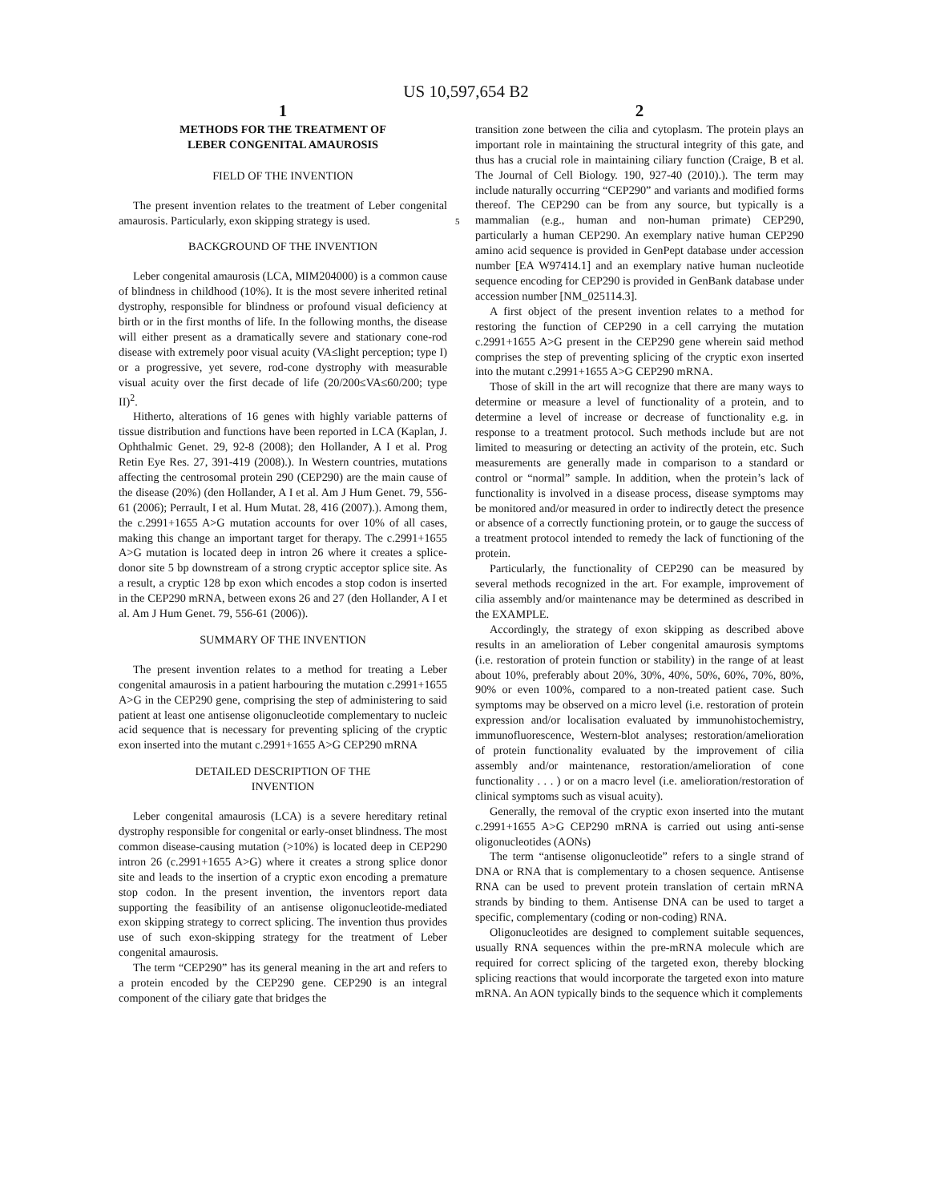US 10,597,654 B2
1
METHODS FOR THE TREATMENT OF
LEBER CONGENITAL AMAUROSIS
FIELD OF THE INVENTION
The present invention relates to the treatment of Leber congenital amaurosis. Particularly, exon skipping strategy is used.
BACKGROUND OF THE INVENTION
Leber congenital amaurosis (LCA, MIM204000) is a common cause of blindness in childhood (10%). It is the most severe inherited retinal dystrophy, responsible for blindness or profound visual deficiency at birth or in the first months of life. In the following months, the disease will either present as a dramatically severe and stationary cone-rod disease with extremely poor visual acuity (VA≤light perception; type I) or a progressive, yet severe, rod-cone dystrophy with measurable visual acuity over the first decade of life (20/200≤VA≤60/200; type II)<sup>2</sup>.
Hitherto, alterations of 16 genes with highly variable patterns of tissue distribution and functions have been reported in LCA (Kaplan, J. Ophthalmic Genet. 29, 92-8 (2008); den Hollander, A I et al. Prog Retin Eye Res. 27, 391-419 (2008).). In Western countries, mutations affecting the centrosomal protein 290 (CEP290) are the main cause of the disease (20%) (den Hollander, A I et al. Am J Hum Genet. 79, 556-61 (2006); Perrault, I et al. Hum Mutat. 28, 416 (2007).). Among them, the c.2991+1655 A>G mutation accounts for over 10% of all cases, making this change an important target for therapy. The c.2991+1655 A>G mutation is located deep in intron 26 where it creates a splice-donor site 5 bp downstream of a strong cryptic acceptor splice site. As a result, a cryptic 128 bp exon which encodes a stop codon is inserted in the CEP290 mRNA, between exons 26 and 27 (den Hollander, A I et al. Am J Hum Genet. 79, 556-61 (2006)).
SUMMARY OF THE INVENTION
The present invention relates to a method for treating a Leber congenital amaurosis in a patient harbouring the mutation c.2991+1655 A>G in the CEP290 gene, comprising the step of administering to said patient at least one antisense oligonucleotide complementary to nucleic acid sequence that is necessary for preventing splicing of the cryptic exon inserted into the mutant c.2991+1655 A>G CEP290 mRNA
DETAILED DESCRIPTION OF THE
INVENTION
Leber congenital amaurosis (LCA) is a severe hereditary retinal dystrophy responsible for congenital or early-onset blindness. The most common disease-causing mutation (>10%) is located deep in CEP290 intron 26 (c.2991+1655 A>G) where it creates a strong splice donor site and leads to the insertion of a cryptic exon encoding a premature stop codon. In the present invention, the inventors report data supporting the feasibility of an antisense oligonucleotide-mediated exon skipping strategy to correct splicing. The invention thus provides use of such exon-skipping strategy for the treatment of Leber congenital amaurosis.
The term “CEP290” has its general meaning in the art and refers to a protein encoded by the CEP290 gene. CEP290 is an integral component of the ciliary gate that bridges the
2
transition zone between the cilia and cytoplasm. The protein plays an important role in maintaining the structural integrity of this gate, and thus has a crucial role in maintaining ciliary function (Craige, B et al. The Journal of Cell Biology.
5
190, 927-40 (2010).). The term may include naturally occurring “CEP290” and variants and modified forms thereof. The CEP290 can be from any source, but typically is a mammalian (e.g., human and non-human primate) CEP290, particularly a human CEP290. An exemplary native human CEP290 amino acid sequence is provided in GenPept database under accession number [EA W97414.1] and an exemplary native human nucleotide sequence encoding for CEP290 is provided in GenBank database under accession number [NM_025114.3].
A first object of the present invention relates to a method for restoring the function of CEP290 in a cell carrying the mutation c.2991+1655 A>G present in the CEP290 gene wherein said method comprises the step of preventing splicing of the cryptic exon inserted into the mutant c.2991+1655 A>G CEP290 mRNA.
Those of skill in the art will recognize that there are many ways to determine or measure a level of functionality of a protein, and to determine a level of increase or decrease of functionality e.g. in response to a treatment protocol. Such methods include but are not limited to measuring or detecting an activity of the protein, etc. Such measurements are generally made in comparison to a standard or control or “normal” sample. In addition, when the protein’s lack of functionality is involved in a disease process, disease symptoms may be monitored and/or measured in order to indirectly detect the presence or absence of a correctly functioning protein, or to gauge the success of a treatment protocol intended to remedy the lack of functioning of the protein.
Particularly, the functionality of CEP290 can be measured by several methods recognized in the art. For example, improvement of cilia assembly and/or maintenance may be determined as described in the EXAMPLE.
Accordingly, the strategy of exon skipping as described above results in an amelioration of Leber congenital amaurosis symptoms (i.e. restoration of protein function or stability) in the range of at least about 10%, preferably about 20%, 30%, 40%, 50%, 60%, 70%, 80%, 90% or even 100%, compared to a non-treated patient case. Such symptoms may be observed on a micro level (i.e. restoration of protein expression and/or localisation evaluated by immunohistochemistry, immunofluorescence, Western-blot analyses; restoration/amelioration of protein functionality evaluated by the improvement of cilia assembly and/or maintenance, restoration/amelioration of cone functionality . . . ) or on a macro level (i.e. amelioration/restoration of clinical symptoms such as visual acuity).
Generally, the removal of the cryptic exon inserted into the mutant c.2991+1655 A>G CEP290 mRNA is carried out using anti-sense oligonucleotides (AONs)
The term “antisense oligonucleotide” refers to a single strand of DNA or RNA that is complementary to a chosen sequence. Antisense RNA can be used to prevent protein translation of certain mRNA strands by binding to them. Antisense DNA can be used to target a specific, complementary (coding or non-coding) RNA.
Oligonucleotides are designed to complement suitable sequences, usually RNA sequences within the pre-mRNA molecule which are required for correct splicing of the targeted exon, thereby blocking splicing reactions that would incorporate the targeted exon into mature mRNA. An AON typically binds to the sequence which it complements